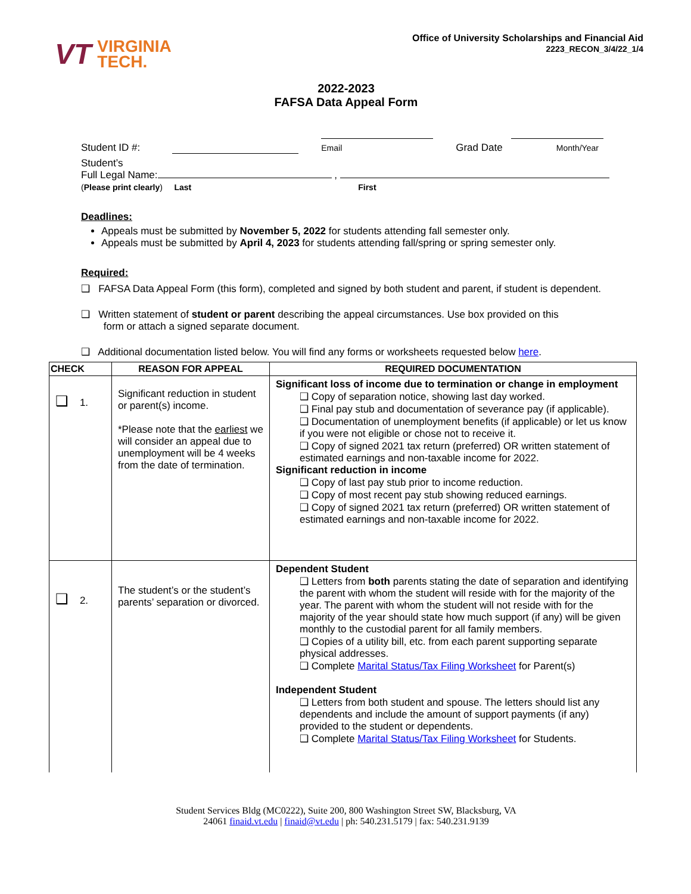VT VIRGINIA
TECH.
Office of University Scholarships and Financial Aid
2223_RECON_3/4/22_1/4
2022-2023
FAFSA Data Appeal Form
Student ID #:
Email Grad Date
Month/Year
Student’s
Full Legal Name: ,
(Please print clearly) Last First
Deadlines:
Appeals must be submitted by November 5, 2022 for students attending fall semester only.
Appeals must be submitted by April 4, 2023 for students attending fall/spring or spring semester only.
Required:
❑ FAFSA Data Appeal Form (this form), completed and signed by both student and parent, if student is dependent.
❑ Written statement of student or parent describing the appeal circumstances. Use box provided on this
form or attach a signed separate document.
❑ Additional documentation listed below. You will find any forms or worksheets requested below here.
| CHECK | REASON FOR APPEAL | REQUIRED DOCUMENTATION |
| --- | --- | --- |
| ❑ 1. | Significant reduction in student or parent(s) income. *Please note that the earliest we will consider an appeal due to unemployment will be 4 weeks from the date of termination. | Significant loss of income due to termination or change in employment ❑ Copy of separation notice, showing last day worked. ❑ Final pay stub and documentation of severance pay (if applicable). ❑ Documentation of unemployment benefits (if applicable) or let us know if you were not eligible or chose not to receive it. ❑ Copy of signed 2021 tax return (preferred) OR written statement of estimated earnings and non-taxable income for 2022. Significant reduction in income ❑ Copy of last pay stub prior to income reduction. ❑ Copy of most recent pay stub showing reduced earnings. ❑ Copy of signed 2021 tax return (preferred) OR written statement of estimated earnings and non-taxable income for 2022. |
| ❑ 2. | The student’s or the student’s parents’ separation or divorced. | Dependent Student ❑ Letters from both parents stating the date of separation and identifying the parent with whom the student will reside with for the majority of the year. The parent with whom the student will not reside with for the majority of the year should state how much support (if any) will be given monthly to the custodial parent for all family members. ❑ Copies of a utility bill, etc. from each parent supporting separate physical addresses. ❑ Complete Marital Status/Tax Filing Worksheet for Parent(s) Independent Student ❑ Letters from both student and spouse. The letters should list any dependents and include the amount of support payments (if any) provided to the student or dependents. ❑ Complete Marital Status/Tax Filing Worksheet for Students. |
Student Services Bldg (MC0222), Suite 200, 800 Washington Street SW, Blacksburg, VA
24061 finaid.vt.edu | finaid@vt.edu | ph: 540.231.5179 | fax: 540.231.9139